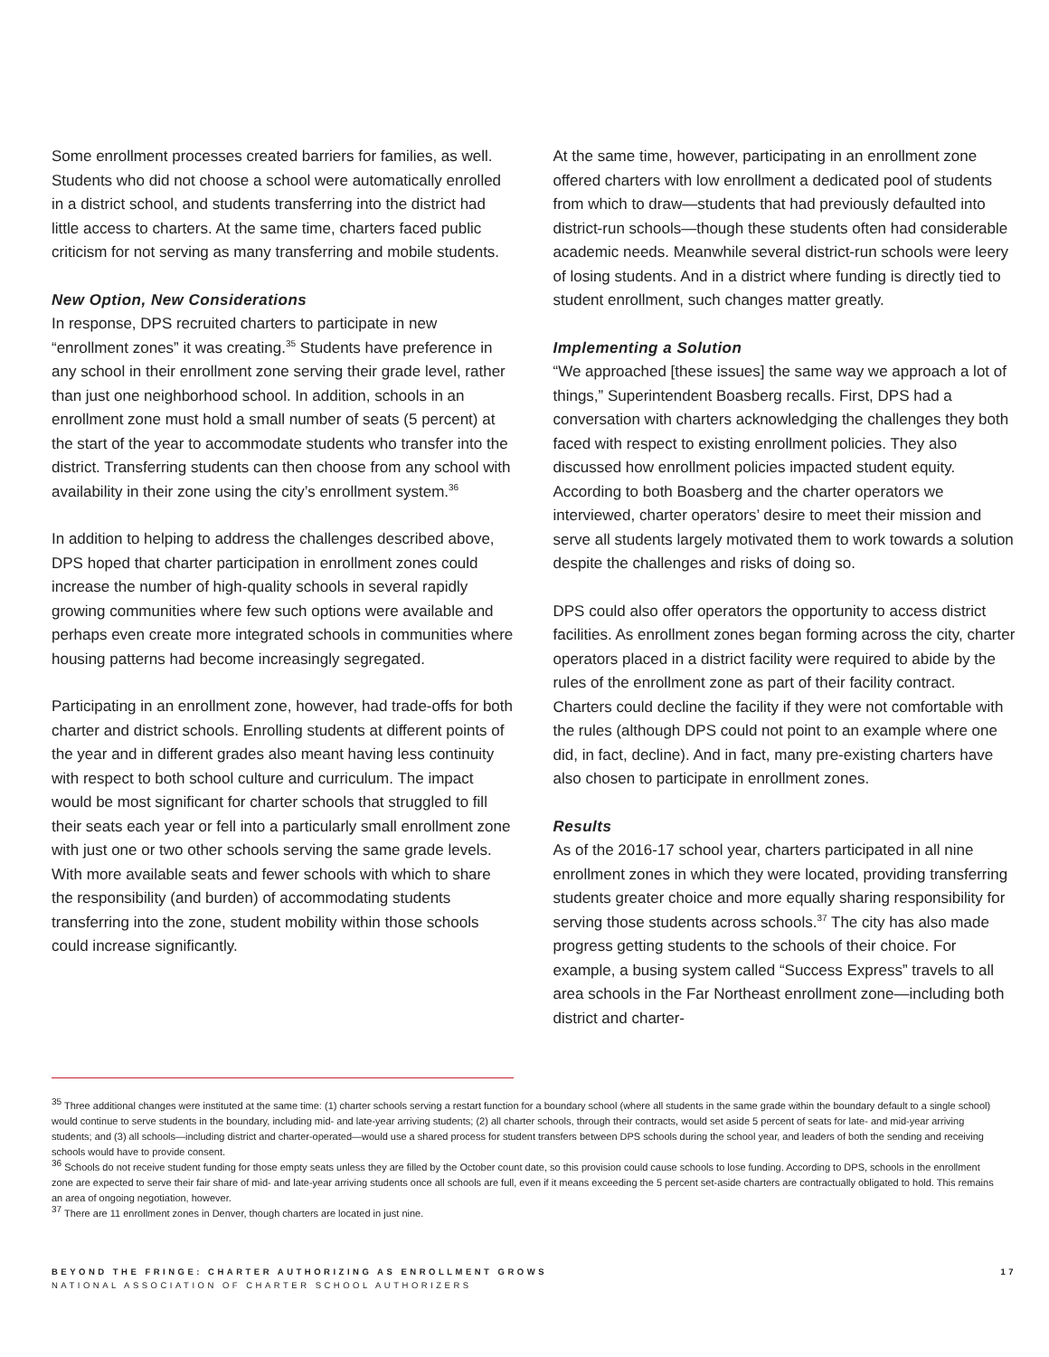Some enrollment processes created barriers for families, as well. Students who did not choose a school were automatically enrolled in a district school, and students transferring into the district had little access to charters. At the same time, charters faced public criticism for not serving as many transferring and mobile students.
New Option, New Considerations
In response, DPS recruited charters to participate in new “enrollment zones” it was creating.<sup>35</sup> Students have preference in any school in their enrollment zone serving their grade level, rather than just one neighborhood school. In addition, schools in an enrollment zone must hold a small number of seats (5 percent) at the start of the year to accommodate students who transfer into the district. Transferring students can then choose from any school with availability in their zone using the city’s enrollment system.<sup>36</sup>
In addition to helping to address the challenges described above, DPS hoped that charter participation in enrollment zones could increase the number of high-quality schools in several rapidly growing communities where few such options were available and perhaps even create more integrated schools in communities where housing patterns had become increasingly segregated.
Participating in an enrollment zone, however, had trade-offs for both charter and district schools. Enrolling students at different points of the year and in different grades also meant having less continuity with respect to both school culture and curriculum. The impact would be most significant for charter schools that struggled to fill their seats each year or fell into a particularly small enrollment zone with just one or two other schools serving the same grade levels. With more available seats and fewer schools with which to share the responsibility (and burden) of accommodating students transferring into the zone, student mobility within those schools could increase significantly.
At the same time, however, participating in an enrollment zone offered charters with low enrollment a dedicated pool of students from which to draw—students that had previously defaulted into district-run schools—though these students often had considerable academic needs. Meanwhile several district-run schools were leery of losing students. And in a district where funding is directly tied to student enrollment, such changes matter greatly.
Implementing a Solution
“We approached [these issues] the same way we approach a lot of things,” Superintendent Boasberg recalls. First, DPS had a conversation with charters acknowledging the challenges they both faced with respect to existing enrollment policies. They also discussed how enrollment policies impacted student equity. According to both Boasberg and the charter operators we interviewed, charter operators’ desire to meet their mission and serve all students largely motivated them to work towards a solution despite the challenges and risks of doing so.
DPS could also offer operators the opportunity to access district facilities. As enrollment zones began forming across the city, charter operators placed in a district facility were required to abide by the rules of the enrollment zone as part of their facility contract. Charters could decline the facility if they were not comfortable with the rules (although DPS could not point to an example where one did, in fact, decline). And in fact, many pre-existing charters have also chosen to participate in enrollment zones.
Results
As of the 2016-17 school year, charters participated in all nine enrollment zones in which they were located, providing transferring students greater choice and more equally sharing responsibility for serving those students across schools.<sup>37</sup> The city has also made progress getting students to the schools of their choice. For example, a busing system called “Success Express” travels to all area schools in the Far Northeast enrollment zone—including both district and charter-
<sup>35</sup> Three additional changes were instituted at the same time: (1) charter schools serving a restart function for a boundary school (where all students in the same grade within the boundary default to a single school) would continue to serve students in the boundary, including mid- and late-year arriving students; (2) all charter schools, through their contracts, would set aside 5 percent of seats for late- and mid-year arriving students; and (3) all schools—including district and charter-operated—would use a shared process for student transfers between DPS schools during the school year, and leaders of both the sending and receiving schools would have to provide consent.
<sup>36</sup> Schools do not receive student funding for those empty seats unless they are filled by the October count date, so this provision could cause schools to lose funding. According to DPS, schools in the enrollment zone are expected to serve their fair share of mid- and late-year arriving students once all schools are full, even if it means exceeding the 5 percent set-aside charters are contractually obligated to hold. This remains an area of ongoing negotiation, however.
<sup>37</sup> There are 11 enrollment zones in Denver, though charters are located in just nine.
BEYOND THE FRINGE: CHARTER AUTHORIZING AS ENROLLMENT GROWS
NATIONAL ASSOCIATION OF CHARTER SCHOOL AUTHORIZERS
17